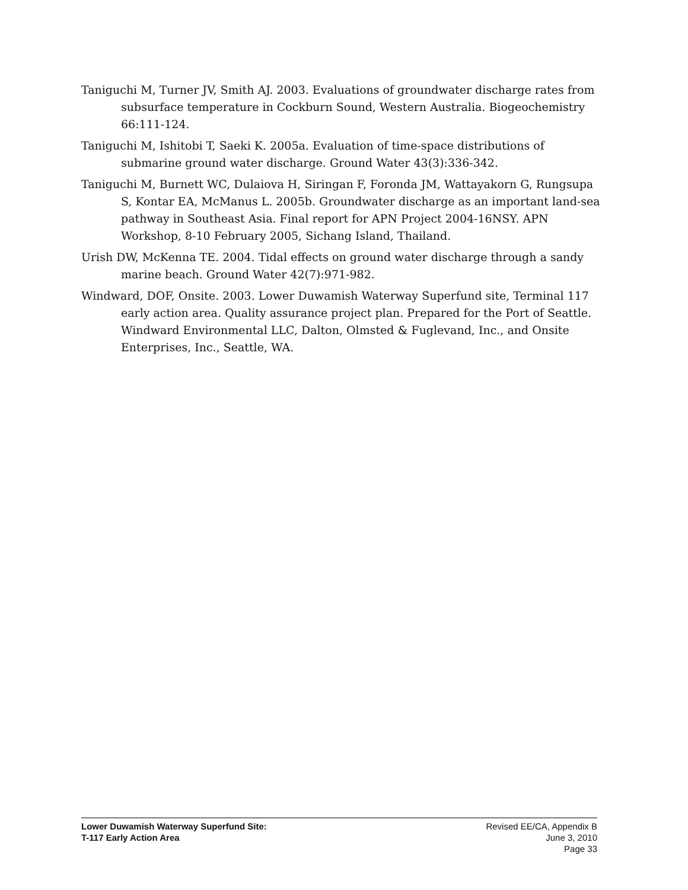Taniguchi M, Turner JV, Smith AJ. 2003. Evaluations of groundwater discharge rates from subsurface temperature in Cockburn Sound, Western Australia. Biogeochemistry 66:111-124.
Taniguchi M, Ishitobi T, Saeki K. 2005a. Evaluation of time-space distributions of submarine ground water discharge. Ground Water 43(3):336-342.
Taniguchi M, Burnett WC, Dulaiova H, Siringan F, Foronda JM, Wattayakorn G, Rungsupa S, Kontar EA, McManus L. 2005b. Groundwater discharge as an important land-sea pathway in Southeast Asia. Final report for APN Project 2004-16NSY. APN Workshop, 8-10 February 2005, Sichang Island, Thailand.
Urish DW, McKenna TE. 2004. Tidal effects on ground water discharge through a sandy marine beach. Ground Water 42(7):971-982.
Windward, DOF, Onsite. 2003. Lower Duwamish Waterway Superfund site, Terminal 117 early action area. Quality assurance project plan. Prepared for the Port of Seattle. Windward Environmental LLC, Dalton, Olmsted & Fuglevand, Inc., and Onsite Enterprises, Inc., Seattle, WA.
Lower Duwamish Waterway Superfund Site:
T-117 Early Action Area
Revised EE/CA, Appendix B
June 3, 2010
Page 33